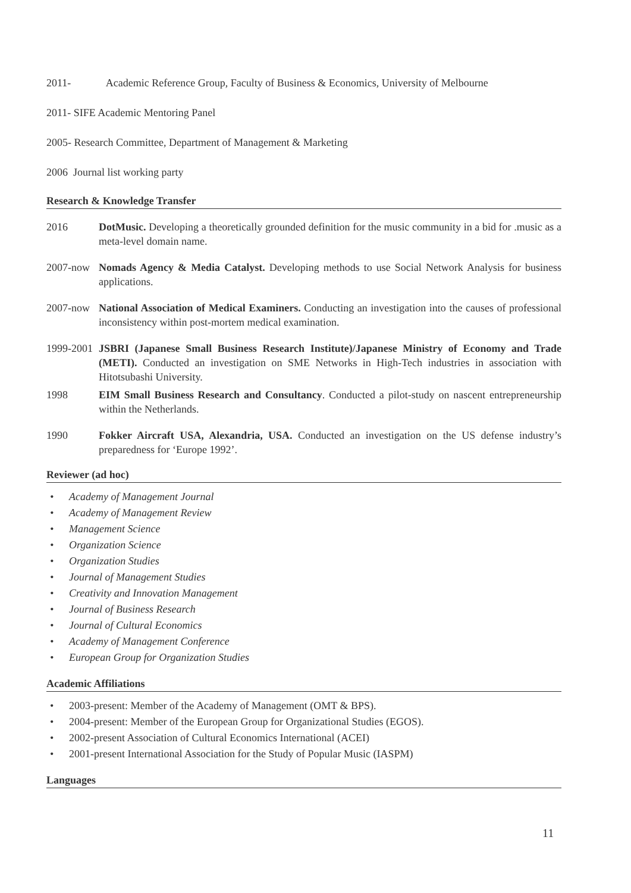2011- Academic Reference Group, Faculty of Business & Economics, University of Melbourne
2011- SIFE Academic Mentoring Panel
2005- Research Committee, Department of Management & Marketing
2006 Journal list working party
Research & Knowledge Transfer
2016 DotMusic. Developing a theoretically grounded definition for the music community in a bid for .music as a meta-level domain name.
2007-now Nomads Agency & Media Catalyst. Developing methods to use Social Network Analysis for business applications.
2007-now National Association of Medical Examiners. Conducting an investigation into the causes of professional inconsistency within post-mortem medical examination.
1999-2001
JSBRI (Japanese Small Business Research Institute)/Japanese Ministry of Economy and Trade (METI). Conducted an investigation on SME Networks in High-Tech industries in association with Hitotsubashi University.
1998 EIM Small Business Research and Consultancy. Conducted a pilot-study on nascent entrepreneurship within the Netherlands.
1990 Fokker Aircraft USA, Alexandria, USA. Conducted an investigation on the US defense industry’s preparedness for ‘Europe 1992’.
Reviewer (ad hoc)
• Academy of Management Journal
• Academy of Management Review
• Management Science
• Organization Science
• Organization Studies
• Journal of Management Studies
• Creativity and Innovation Management
• Journal of Business Research
• Journal of Cultural Economics
• Academy of Management Conference
• European Group for Organization Studies
Academic Affiliations
• 2003-present: Member of the Academy of Management (OMT & BPS).
• 2004-present: Member of the European Group for Organizational Studies (EGOS).
• 2002-present Association of Cultural Economics International (ACEI)
• 2001-present International Association for the Study of Popular Music (IASPM)
Languages
11